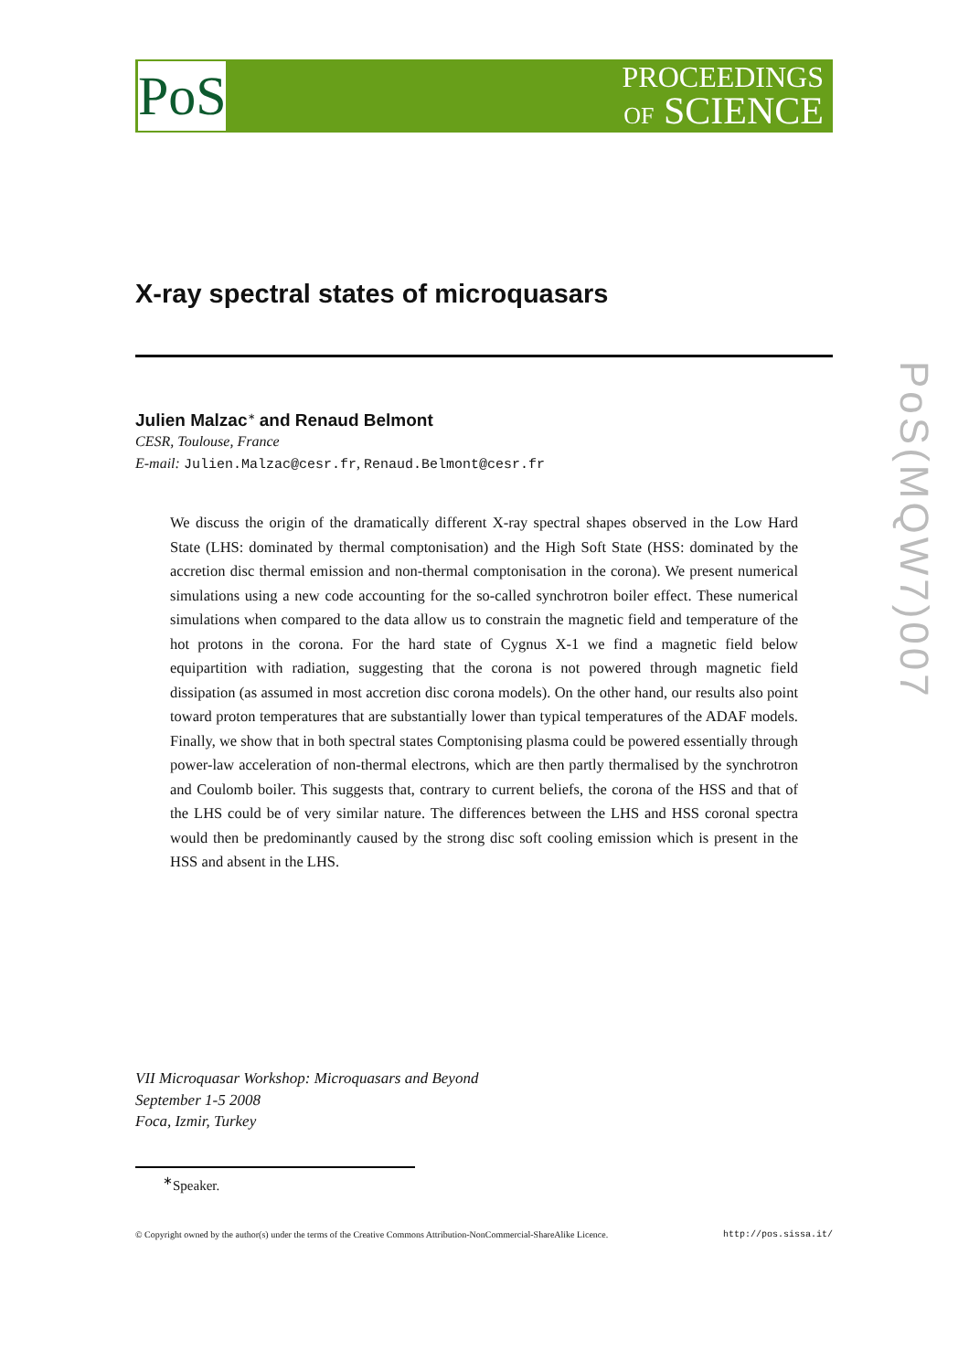PoS
PROCEEDINGS
OF SCIENCE
PoS(MQW7)007
X-ray spectral states of microquasars
Julien Malzac<sup>∗</sup> and Renaud Belmont
CESR, Toulouse, France
E-mail: Julien.Malzac@cesr.fr, Renaud.Belmont@cesr.fr
We discuss the origin of the dramatically different X-ray spectral shapes observed in the Low Hard State (LHS: dominated by thermal comptonisation) and the High Soft State (HSS: dominated by the accretion disc thermal emission and non-thermal comptonisation in the corona). We present numerical simulations using a new code accounting for the so-called synchrotron boiler effect. These numerical simulations when compared to the data allow us to constrain the magnetic field and temperature of the hot protons in the corona. For the hard state of Cygnus X-1 we find a magnetic field below equipartition with radiation, suggesting that the corona is not powered through magnetic field dissipation (as assumed in most accretion disc corona models). On the other hand, our results also point toward proton temperatures that are substantially lower than typical temperatures of the ADAF models. Finally, we show that in both spectral states Comptonising plasma could be powered essentially through power-law acceleration of non-thermal electrons, which are then partly thermalised by the synchrotron and Coulomb boiler. This suggests that, contrary to current beliefs, the corona of the HSS and that of the LHS could be of very similar nature. The differences between the LHS and HSS coronal spectra would then be predominantly caused by the strong disc soft cooling emission which is present in the HSS and absent in the LHS.
VII Microquasar Workshop: Microquasars and Beyond
September 1-5 2008
Foca, Izmir, Turkey
<sup>∗</sup>Speaker.
© Copyright owned by the author(s) under the terms of the Creative Commons Attribution-NonCommercial-ShareAlike Licence. http://pos.sissa.it/